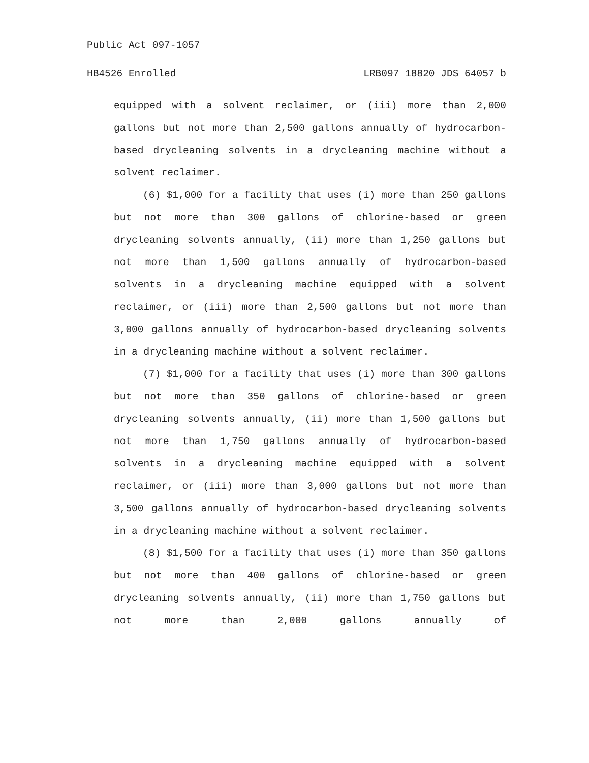Public Act 097-1057
HB4526 Enrolled LRB097 18820 JDS 64057 b
equipped with a solvent reclaimer, or (iii) more than 2,000 gallons but not more than 2,500 gallons annually of hydrocarbon-based drycleaning solvents in a drycleaning machine without a solvent reclaimer.
(6) $1,000 for a facility that uses (i) more than 250 gallons but not more than 300 gallons of chlorine-based or green drycleaning solvents annually, (ii) more than 1,250 gallons but not more than 1,500 gallons annually of hydrocarbon-based solvents in a drycleaning machine equipped with a solvent reclaimer, or (iii) more than 2,500 gallons but not more than 3,000 gallons annually of hydrocarbon-based drycleaning solvents in a drycleaning machine without a solvent reclaimer.
(7) $1,000 for a facility that uses (i) more than 300 gallons but not more than 350 gallons of chlorine-based or green drycleaning solvents annually, (ii) more than 1,500 gallons but not more than 1,750 gallons annually of hydrocarbon-based solvents in a drycleaning machine equipped with a solvent reclaimer, or (iii) more than 3,000 gallons but not more than 3,500 gallons annually of hydrocarbon-based drycleaning solvents in a drycleaning machine without a solvent reclaimer.
(8) $1,500 for a facility that uses (i) more than 350 gallons but not more than 400 gallons of chlorine-based or green drycleaning solvents annually, (ii) more than 1,750 gallons but not more than 2,000 gallons annually of